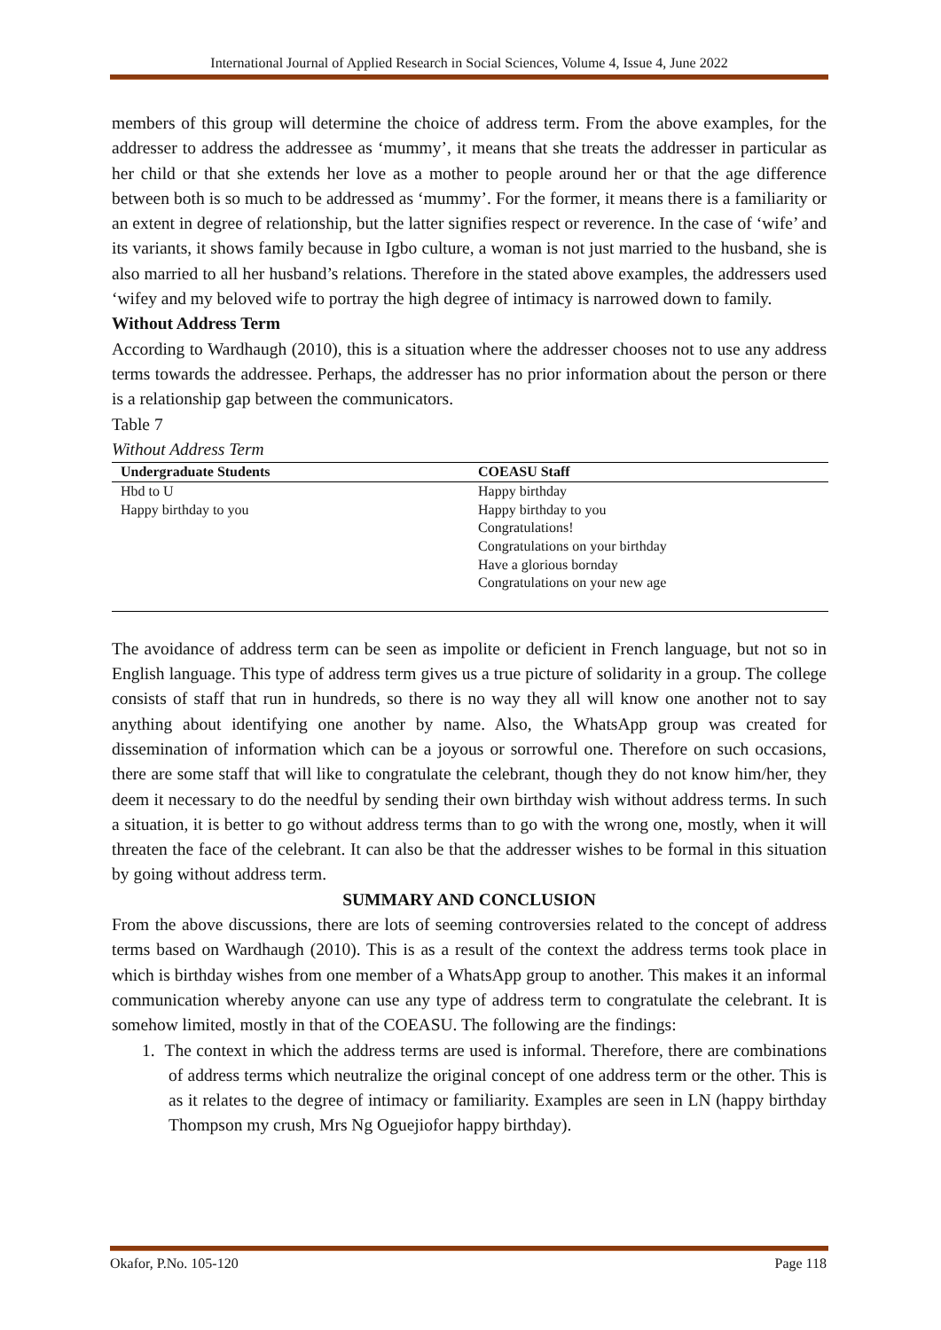International Journal of Applied Research in Social Sciences, Volume 4, Issue 4, June 2022
members of this group will determine the choice of address term. From the above examples, for the addresser to address the addressee as ‘mummy’, it means that she treats the addresser in particular as her child or that she extends her love as a mother to people around her or that the age difference between both is so much to be addressed as ‘mummy’. For the former, it means there is a familiarity or an extent in degree of relationship, but the latter signifies respect or reverence. In the case of ‘wife’ and its variants, it shows family because in Igbo culture, a woman is not just married to the husband, she is also married to all her husband’s relations. Therefore in the stated above examples, the addressers used ‘wifey and my beloved wife to portray the high degree of intimacy is narrowed down to family.
Without Address Term
According to Wardhaugh (2010), this is a situation where the addresser chooses not to use any address terms towards the addressee. Perhaps, the addresser has no prior information about the person or there is a relationship gap between the communicators.
Table 7
Without Address Term
| Undergraduate Students | COEASU Staff |
| --- | --- |
| Hbd to U Happy birthday to you | Happy birthday Happy birthday to you Congratulations! Congratulations on your birthday Have a glorious bornday Congratulations on your new age |
The avoidance of address term can be seen as impolite or deficient in French language, but not so in English language. This type of address term gives us a true picture of solidarity in a group. The college consists of staff that run in hundreds, so there is no way they all will know one another not to say anything about identifying one another by name. Also, the WhatsApp group was created for dissemination of information which can be a joyous or sorrowful one. Therefore on such occasions, there are some staff that will like to congratulate the celebrant, though they do not know him/her, they deem it necessary to do the needful by sending their own birthday wish without address terms. In such a situation, it is better to go without address terms than to go with the wrong one, mostly, when it will threaten the face of the celebrant. It can also be that the addresser wishes to be formal in this situation by going without address term.
SUMMARY AND CONCLUSION
From the above discussions, there are lots of seeming controversies related to the concept of address terms based on Wardhaugh (2010). This is as a result of the context the address terms took place in which is birthday wishes from one member of a WhatsApp group to another. This makes it an informal communication whereby anyone can use any type of address term to congratulate the celebrant. It is somehow limited, mostly in that of the COEASU. The following are the findings:
1. The context in which the address terms are used is informal. Therefore, there are combinations of address terms which neutralize the original concept of one address term or the other. This is as it relates to the degree of intimacy or familiarity. Examples are seen in LN (happy birthday Thompson my crush, Mrs Ng Oguejiofor happy birthday).
Okafor, P.No. 105-120 Page 118